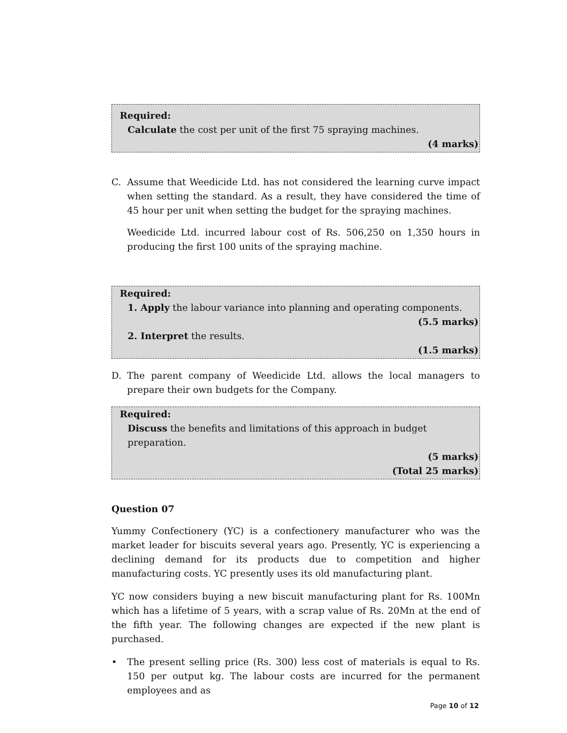Required:
Calculate the cost per unit of the first 75 spraying machines.
(4 marks)
C. Assume that Weedicide Ltd. has not considered the learning curve impact when setting the standard. As a result, they have considered the time of 45 hour per unit when setting the budget for the spraying machines.
Weedicide Ltd. incurred labour cost of Rs. 506,250 on 1,350 hours in producing the first 100 units of the spraying machine.
Required:
1. Apply the labour variance into planning and operating components.
(5.5 marks)
2. Interpret the results.
(1.5 marks)
D. The parent company of Weedicide Ltd. allows the local managers to prepare their own budgets for the Company.
Required:
Discuss the benefits and limitations of this approach in budget preparation.
(5 marks)
(Total 25 marks)
Question 07
Yummy Confectionery (YC) is a confectionery manufacturer who was the market leader for biscuits several years ago. Presently, YC is experiencing a declining demand for its products due to competition and higher manufacturing costs. YC presently uses its old manufacturing plant.
YC now considers buying a new biscuit manufacturing plant for Rs. 100Mn which has a lifetime of 5 years, with a scrap value of Rs. 20Mn at the end of the fifth year. The following changes are expected if the new plant is purchased.
• The present selling price (Rs. 300) less cost of materials is equal to Rs. 150 per output kg. The labour costs are incurred for the permanent employees and as
Page 10 of 12